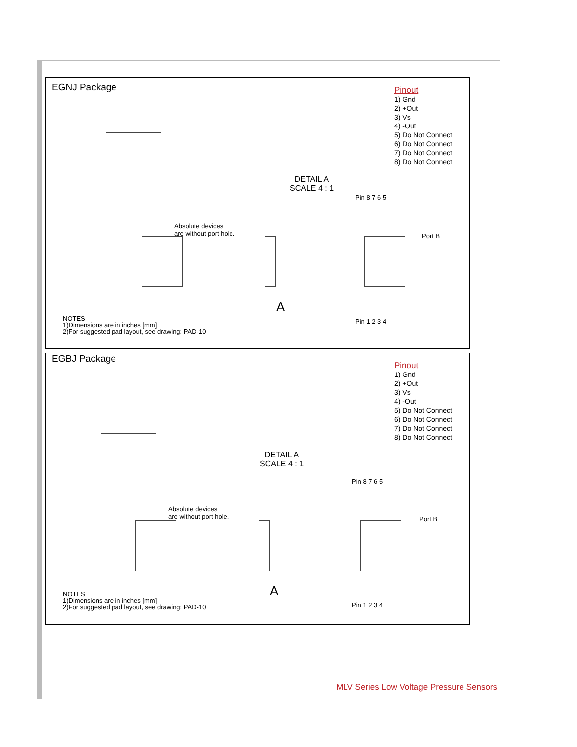EGNJ Package
Pinout
1) Gnd
2) +Out
3) Vs
4) -Out
5) Do Not Connect
6) Do Not Connect
7) Do Not Connect
8) Do Not Connect
DETAIL A
SCALE 4 : 1
Absolute devices
are without port hole.
A
Pin 8 7 6 5
Port B
Pin 1 2 3 4
NOTES
1)Dimensions are in inches [mm]
2)For suggested pad layout, see drawing: PAD-10
EGBJ Package
Pinout
1) Gnd
2) +Out
3) Vs
4) -Out
5) Do Not Connect
6) Do Not Connect
7) Do Not Connect
8) Do Not Connect
DETAIL A
SCALE 4 : 1
Absolute devices
are without port hole.
A
Pin 8 7 6 5
Port B
Pin 1 2 3 4
NOTES
1)Dimensions are in inches [mm]
2)For suggested pad layout, see drawing: PAD-10
MLV Series Low Voltage Pressure Sensors